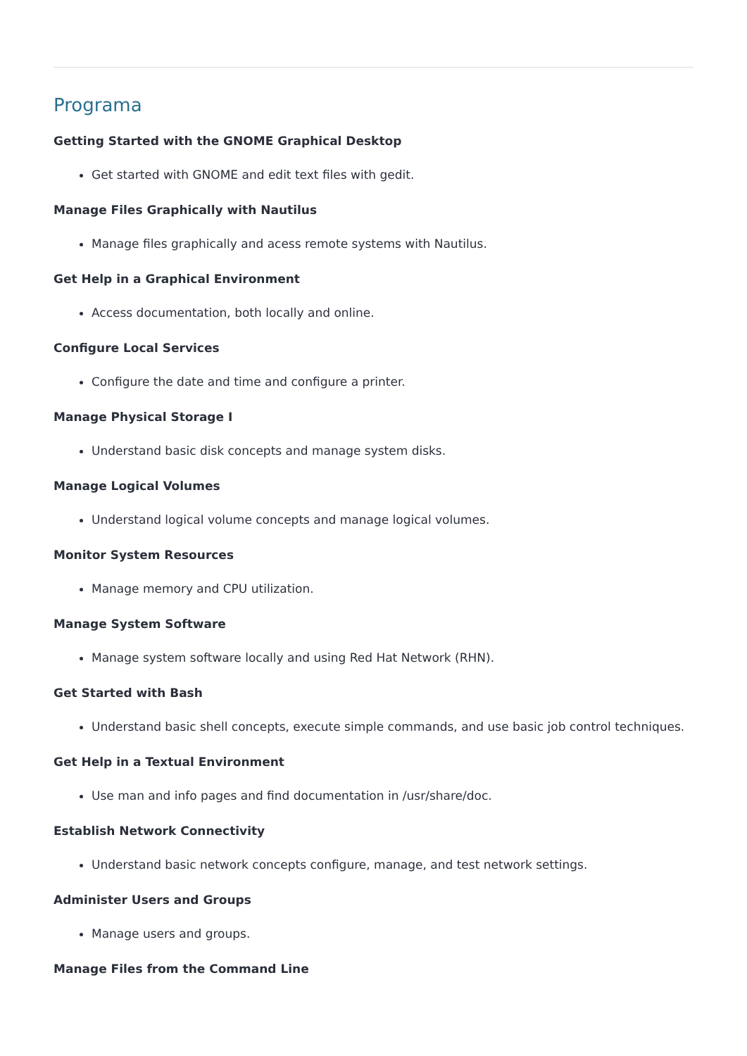Programa
Getting Started with the GNOME Graphical Desktop
Get started with GNOME and edit text files with gedit.
Manage Files Graphically with Nautilus
Manage files graphically and acess remote systems with Nautilus.
Get Help in a Graphical Environment
Access documentation, both locally and online.
Configure Local Services
Configure the date and time and configure a printer.
Manage Physical Storage I
Understand basic disk concepts and manage system disks.
Manage Logical Volumes
Understand logical volume concepts and manage logical volumes.
Monitor System Resources
Manage memory and CPU utilization.
Manage System Software
Manage system software locally and using Red Hat Network (RHN).
Get Started with Bash
Understand basic shell concepts, execute simple commands, and use basic job control techniques.
Get Help in a Textual Environment
Use man and info pages and find documentation in /usr/share/doc.
Establish Network Connectivity
Understand basic network concepts configure, manage, and test network settings.
Administer Users and Groups
Manage users and groups.
Manage Files from the Command Line